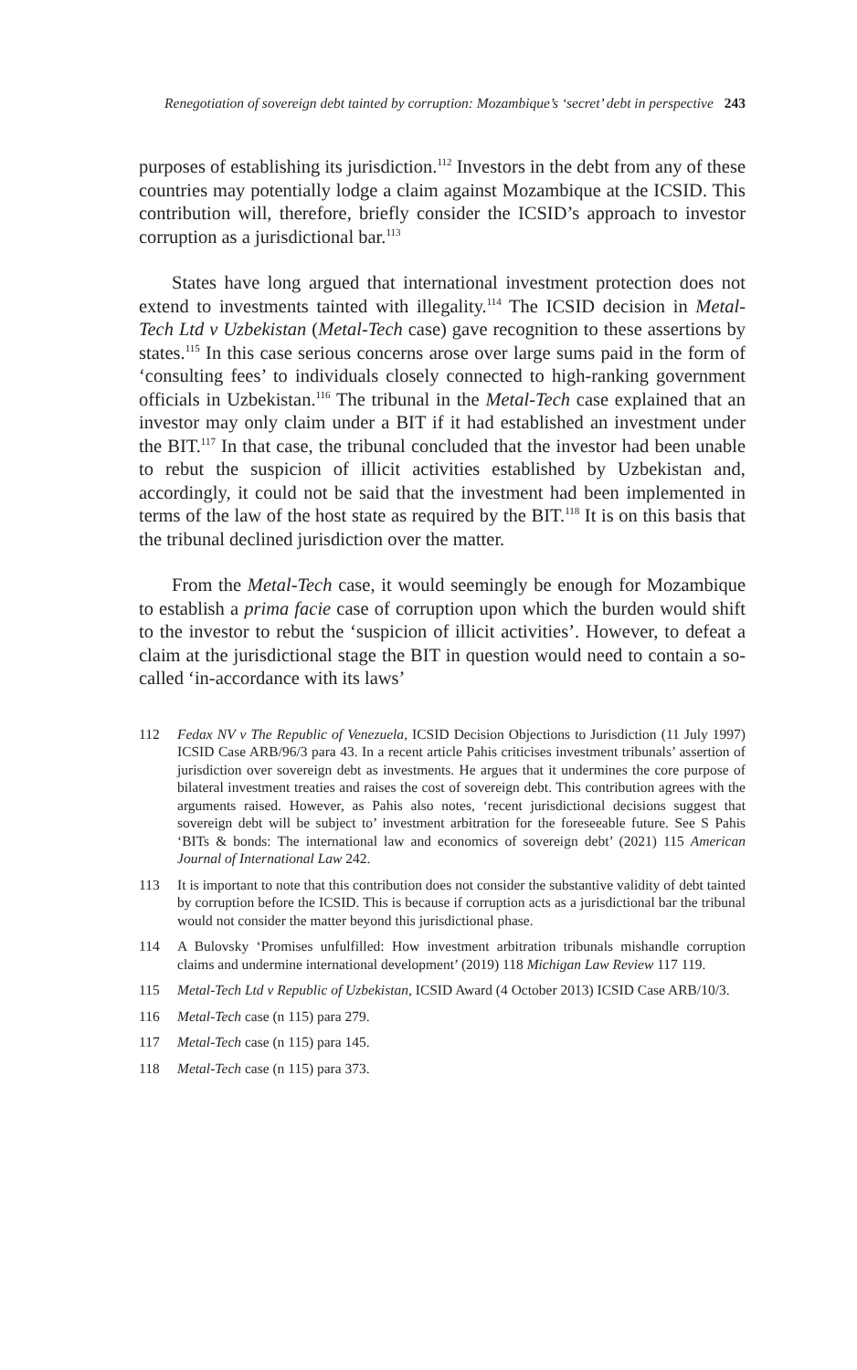Renegotiation of sovereign debt tainted by corruption: Mozambique’s ‘secret’ debt in perspective 243
purposes of establishing its jurisdiction.<sup>112</sup> Investors in the debt from any of these countries may potentially lodge a claim against Mozambique at the ICSID. This contribution will, therefore, briefly consider the ICSID’s approach to investor corruption as a jurisdictional bar.<sup>113</sup>
States have long argued that international investment protection does not extend to investments tainted with illegality.<sup>114</sup> The ICSID decision in Metal-Tech Ltd v Uzbekistan (Metal-Tech case) gave recognition to these assertions by states.<sup>115</sup> In this case serious concerns arose over large sums paid in the form of ‘consulting fees’ to individuals closely connected to high-ranking government officials in Uzbekistan.<sup>116</sup> The tribunal in the Metal-Tech case explained that an investor may only claim under a BIT if it had established an investment under the BIT.<sup>117</sup> In that case, the tribunal concluded that the investor had been unable to rebut the suspicion of illicit activities established by Uzbekistan and, accordingly, it could not be said that the investment had been implemented in terms of the law of the host state as required by the BIT.<sup>118</sup> It is on this basis that the tribunal declined jurisdiction over the matter.
From the Metal-Tech case, it would seemingly be enough for Mozambique to establish a prima facie case of corruption upon which the burden would shift to the investor to rebut the ‘suspicion of illicit activities’. However, to defeat a claim at the jurisdictional stage the BIT in question would need to contain a so-called ‘in-accordance with its laws’
112 Fedax NV v The Republic of Venezuela, ICSID Decision Objections to Jurisdiction (11 July 1997) ICSID Case ARB/96/3 para 43. In a recent article Pahis criticises investment tribunals’ assertion of jurisdiction over sovereign debt as investments. He argues that it undermines the core purpose of bilateral investment treaties and raises the cost of sovereign debt. This contribution agrees with the arguments raised. However, as Pahis also notes, ‘recent jurisdictional decisions suggest that sovereign debt will be subject to’ investment arbitration for the foreseeable future. See S Pahis ‘BITs & bonds: The international law and economics of sovereign debt’ (2021) 115 American Journal of International Law 242.
113 It is important to note that this contribution does not consider the substantive validity of debt tainted by corruption before the ICSID. This is because if corruption acts as a jurisdictional bar the tribunal would not consider the matter beyond this jurisdictional phase.
114 A Bulovsky ‘Promises unfulfilled: How investment arbitration tribunals mishandle corruption claims and undermine international development’ (2019) 118 Michigan Law Review 117 119.
115 Metal-Tech Ltd v Republic of Uzbekistan, ICSID Award (4 October 2013) ICSID Case ARB/10/3.
116 Metal-Tech case (n 115) para 279.
117 Metal-Tech case (n 115) para 145.
118 Metal-Tech case (n 115) para 373.